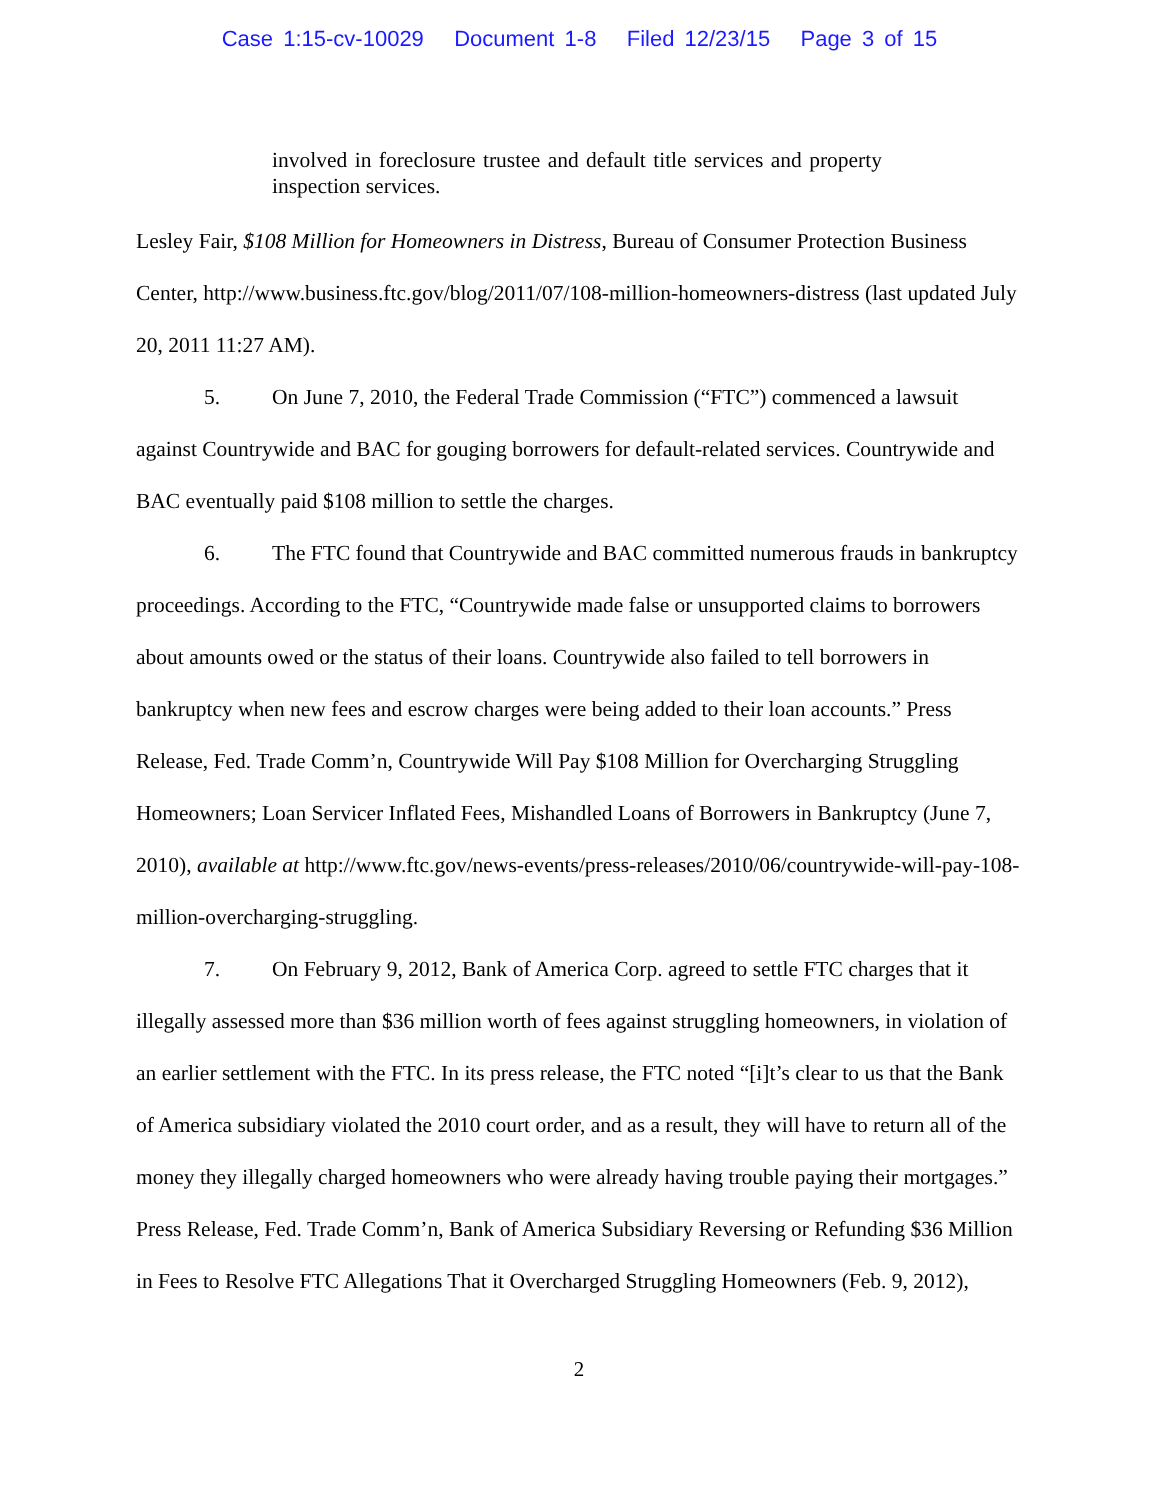Case 1:15-cv-10029 Document 1-8 Filed 12/23/15 Page 3 of 15
involved in foreclosure trustee and default title services and property inspection services.
Lesley Fair, $108 Million for Homeowners in Distress, Bureau of Consumer Protection Business Center, http://www.business.ftc.gov/blog/2011/07/108-million-homeowners-distress (last updated July 20, 2011 11:27 AM).
5. On June 7, 2010, the Federal Trade Commission (“FTC”) commenced a lawsuit against Countrywide and BAC for gouging borrowers for default-related services. Countrywide and BAC eventually paid $108 million to settle the charges.
6. The FTC found that Countrywide and BAC committed numerous frauds in bankruptcy proceedings. According to the FTC, “Countrywide made false or unsupported claims to borrowers about amounts owed or the status of their loans. Countrywide also failed to tell borrowers in bankruptcy when new fees and escrow charges were being added to their loan accounts.” Press Release, Fed. Trade Comm’n, Countrywide Will Pay $108 Million for Overcharging Struggling Homeowners; Loan Servicer Inflated Fees, Mishandled Loans of Borrowers in Bankruptcy (June 7, 2010), available at http://www.ftc.gov/news-events/press-releases/2010/06/countrywide-will-pay-108-million-overcharging-struggling.
7. On February 9, 2012, Bank of America Corp. agreed to settle FTC charges that it illegally assessed more than $36 million worth of fees against struggling homeowners, in violation of an earlier settlement with the FTC. In its press release, the FTC noted “[i]t’s clear to us that the Bank of America subsidiary violated the 2010 court order, and as a result, they will have to return all of the money they illegally charged homeowners who were already having trouble paying their mortgages.” Press Release, Fed. Trade Comm’n, Bank of America Subsidiary Reversing or Refunding $36 Million in Fees to Resolve FTC Allegations That it Overcharged Struggling Homeowners (Feb. 9, 2012),
2